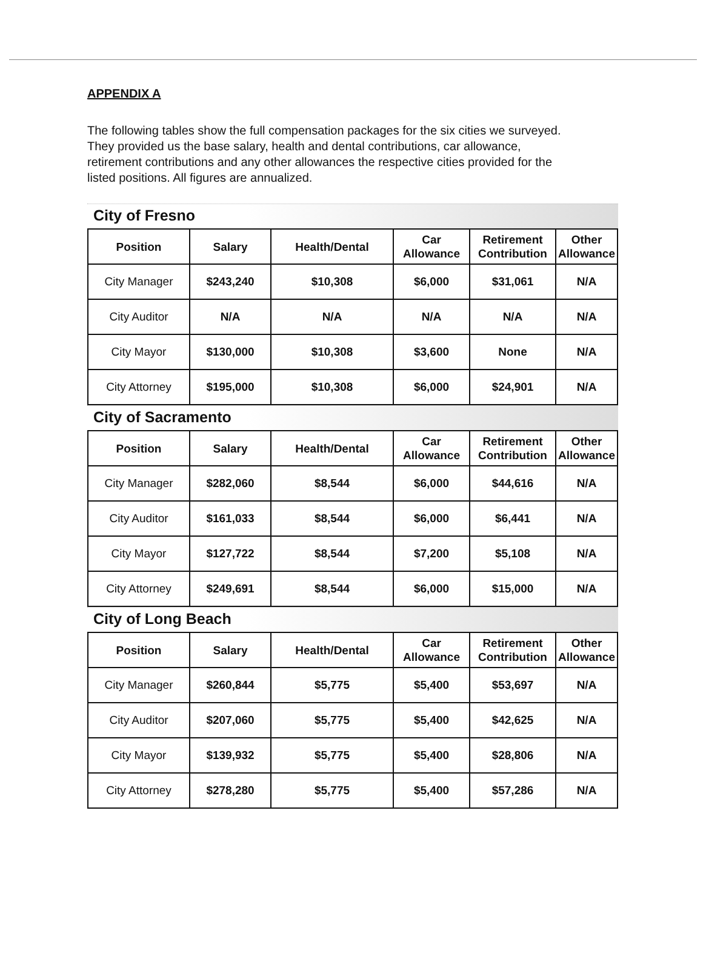APPENDIX A
The following tables show the full compensation packages for the six cities we surveyed. They provided us the base salary, health and dental contributions, car allowance, retirement contributions and any other allowances the respective cities provided for the listed positions. All figures are annualized.
City of Fresno
| Position | Salary | Health/Dental | Car Allowance | Retirement Contribution | Other Allowance |
| --- | --- | --- | --- | --- | --- |
| City Manager | $243,240 | $10,308 | $6,000 | $31,061 | N/A |
| City Auditor | N/A | N/A | N/A | N/A | N/A |
| City Mayor | $130,000 | $10,308 | $3,600 | None | N/A |
| City Attorney | $195,000 | $10,308 | $6,000 | $24,901 | N/A |
City of Sacramento
| Position | Salary | Health/Dental | Car Allowance | Retirement Contribution | Other Allowance |
| --- | --- | --- | --- | --- | --- |
| City Manager | $282,060 | $8,544 | $6,000 | $44,616 | N/A |
| City Auditor | $161,033 | $8,544 | $6,000 | $6,441 | N/A |
| City Mayor | $127,722 | $8,544 | $7,200 | $5,108 | N/A |
| City Attorney | $249,691 | $8,544 | $6,000 | $15,000 | N/A |
City of Long Beach
| Position | Salary | Health/Dental | Car Allowance | Retirement Contribution | Other Allowance |
| --- | --- | --- | --- | --- | --- |
| City Manager | $260,844 | $5,775 | $5,400 | $53,697 | N/A |
| City Auditor | $207,060 | $5,775 | $5,400 | $42,625 | N/A |
| City Mayor | $139,932 | $5,775 | $5,400 | $28,806 | N/A |
| City Attorney | $278,280 | $5,775 | $5,400 | $57,286 | N/A |